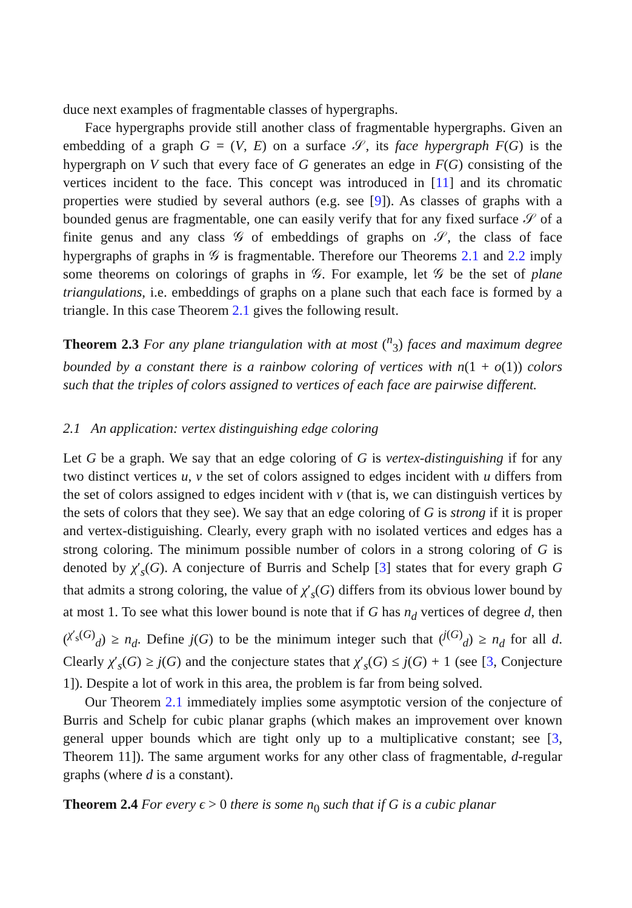duce next examples of fragmentable classes of hypergraphs.
Face hypergraphs provide still another class of fragmentable hypergraphs. Given an embedding of a graph G = (V, E) on a surface 𝒮, its face hypergraph F(G) is the hypergraph on V such that every face of G generates an edge in F(G) consisting of the vertices incident to the face. This concept was introduced in [11] and its chromatic properties were studied by several authors (e.g. see [9]). As classes of graphs with a bounded genus are fragmentable, one can easily verify that for any fixed surface 𝒮 of a finite genus and any class 𝒢 of embeddings of graphs on 𝒮, the class of face hypergraphs of graphs in 𝒢 is fragmentable. Therefore our Theorems 2.1 and 2.2 imply some theorems on colorings of graphs in 𝒢. For example, let 𝒢 be the set of plane triangulations, i.e. embeddings of graphs on a plane such that each face is formed by a triangle. In this case Theorem 2.1 gives the following result.
Theorem 2.3 For any plane triangulation with at most (<sup>n</sup><sub>3</sub>) faces and maximum degree bounded by a constant there is a rainbow coloring of vertices with n(1 + o(1)) colors such that the triples of colors assigned to vertices of each face are pairwise different.
2.1 An application: vertex distinguishing edge coloring
Let G be a graph. We say that an edge coloring of G is vertex-distinguishing if for any two distinct vertices u, v the set of colors assigned to edges incident with u differs from the set of colors assigned to edges incident with v (that is, we can distinguish vertices by the sets of colors that they see). We say that an edge coloring of G is strong if it is proper and vertex-distiguishing. Clearly, every graph with no isolated vertices and edges has a strong coloring. The minimum possible number of colors in a strong coloring of G is denoted by χ′<sub>s</sub>(G). A conjecture of Burris and Schelp [3] states that for every graph G that admits a strong coloring, the value of χ′<sub>s</sub>(G) differs from its obvious lower bound by at most 1. To see what this lower bound is note that if G has n<sub>d</sub> vertices of degree d, then (<sup>χ′<sub>s</sub>(G)</sup><sub>d</sub>) ≥ n<sub>d</sub>. Define j(G) to be the minimum integer such that (<sup>j(G)</sup><sub>d</sub>) ≥ n<sub>d</sub> for all d. Clearly χ′<sub>s</sub>(G) ≥ j(G) and the conjecture states that χ′<sub>s</sub>(G) ≤ j(G) + 1 (see [3, Conjecture 1]). Despite a lot of work in this area, the problem is far from being solved.
Our Theorem 2.1 immediately implies some asymptotic version of the conjecture of Burris and Schelp for cubic planar graphs (which makes an improvement over known general upper bounds which are tight only up to a multiplicative constant; see [3, Theorem 11]). The same argument works for any other class of fragmentable, d-regular graphs (where d is a constant).
Theorem 2.4 For every ϵ > 0 there is some n<sub>0</sub> such that if G is a cubic planar